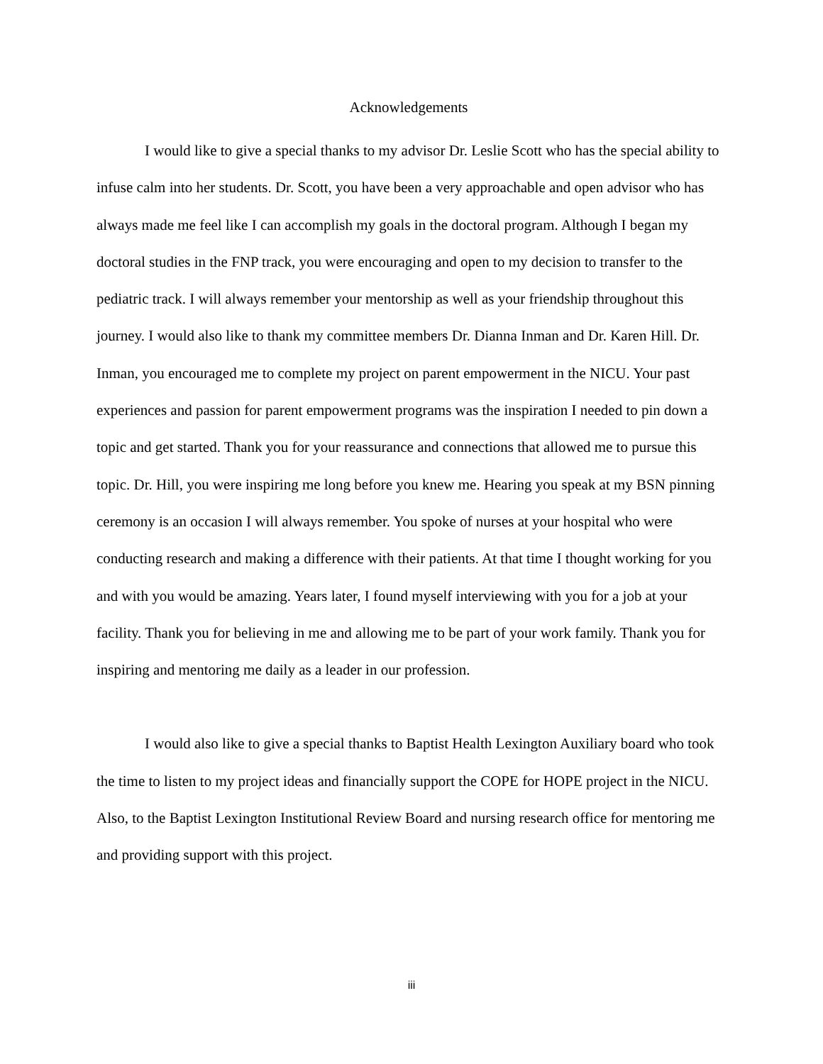Acknowledgements
I would like to give a special thanks to my advisor Dr. Leslie Scott who has the special ability to infuse calm into her students. Dr. Scott, you have been a very approachable and open advisor who has always made me feel like I can accomplish my goals in the doctoral program. Although I began my doctoral studies in the FNP track, you were encouraging and open to my decision to transfer to the pediatric track. I will always remember your mentorship as well as your friendship throughout this journey. I would also like to thank my committee members Dr. Dianna Inman and Dr. Karen Hill. Dr. Inman, you encouraged me to complete my project on parent empowerment in the NICU. Your past experiences and passion for parent empowerment programs was the inspiration I needed to pin down a topic and get started. Thank you for your reassurance and connections that allowed me to pursue this topic. Dr. Hill, you were inspiring me long before you knew me. Hearing you speak at my BSN pinning ceremony is an occasion I will always remember. You spoke of nurses at your hospital who were conducting research and making a difference with their patients. At that time I thought working for you and with you would be amazing. Years later, I found myself interviewing with you for a job at your facility. Thank you for believing in me and allowing me to be part of your work family. Thank you for inspiring and mentoring me daily as a leader in our profession.
I would also like to give a special thanks to Baptist Health Lexington Auxiliary board who took the time to listen to my project ideas and financially support the COPE for HOPE project in the NICU. Also, to the Baptist Lexington Institutional Review Board and nursing research office for mentoring me and providing support with this project.
iii